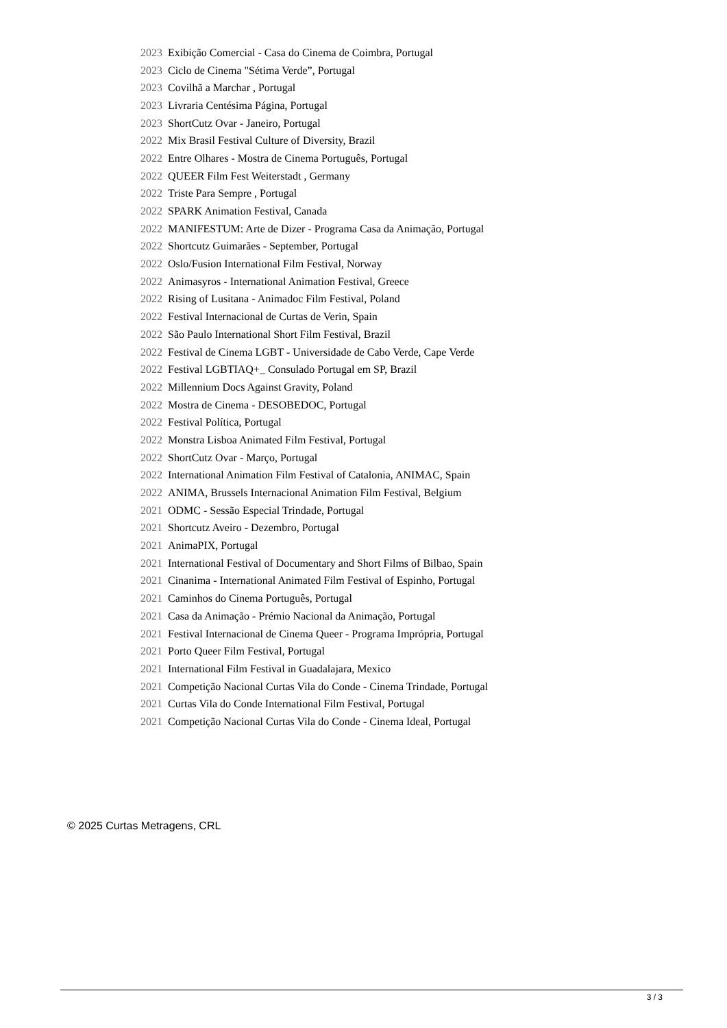| 2023 | Exibição Comercial - Casa do Cinema de Coimbra, Portugal |
| 2023 | Ciclo de Cinema "Sétima Verde”, Portugal |
| 2023 | Covilhã a Marchar , Portugal |
| 2023 | Livraria Centésima Página, Portugal |
| 2023 | ShortCutz Ovar - Janeiro, Portugal |
| 2022 | Mix Brasil Festival Culture of Diversity, Brazil |
| 2022 | Entre Olhares - Mostra de Cinema Português, Portugal |
| 2022 | QUEER Film Fest Weiterstadt , Germany |
| 2022 | Triste Para Sempre , Portugal |
| 2022 | SPARK Animation Festival, Canada |
| 2022 | MANIFESTUM: Arte de Dizer - Programa Casa da Animação, Portugal |
| 2022 | Shortcutz Guimarães - September, Portugal |
| 2022 | Oslo/Fusion International Film Festival, Norway |
| 2022 | Animasyros - International Animation Festival, Greece |
| 2022 | Rising of Lusitana - Animadoc Film Festival, Poland |
| 2022 | Festival Internacional de Curtas de Verin, Spain |
| 2022 | São Paulo International Short Film Festival, Brazil |
| 2022 | Festival de Cinema LGBT - Universidade de Cabo Verde, Cape Verde |
| 2022 | Festival LGBTIAQ+_ Consulado Portugal em SP, Brazil |
| 2022 | Millennium Docs Against Gravity, Poland |
| 2022 | Mostra de Cinema - DESOBEDOC, Portugal |
| 2022 | Festival Política, Portugal |
| 2022 | Monstra Lisboa Animated Film Festival, Portugal |
| 2022 | ShortCutz Ovar - Março, Portugal |
| 2022 | International Animation Film Festival of Catalonia, ANIMAC, Spain |
| 2022 | ANIMA, Brussels Internacional Animation Film Festival, Belgium |
| 2021 | ODMC - Sessão Especial Trindade, Portugal |
| 2021 | Shortcutz Aveiro - Dezembro, Portugal |
| 2021 | AnimaPIX, Portugal |
| 2021 | International Festival of Documentary and Short Films of Bilbao, Spain |
| 2021 | Cinanima - International Animated Film Festival of Espinho, Portugal |
| 2021 | Caminhos do Cinema Português, Portugal |
| 2021 | Casa da Animação - Prémio Nacional da Animação, Portugal |
| 2021 | Festival Internacional de Cinema Queer - Programa Imprópria, Portugal |
| 2021 | Porto Queer Film Festival, Portugal |
| 2021 | International Film Festival in Guadalajara, Mexico |
| 2021 | Competição Nacional Curtas Vila do Conde - Cinema Trindade, Portugal |
| 2021 | Curtas Vila do Conde International Film Festival, Portugal |
| 2021 | Competição Nacional Curtas Vila do Conde - Cinema Ideal, Portugal |
© 2025 Curtas Metragens, CRL
3 / 3